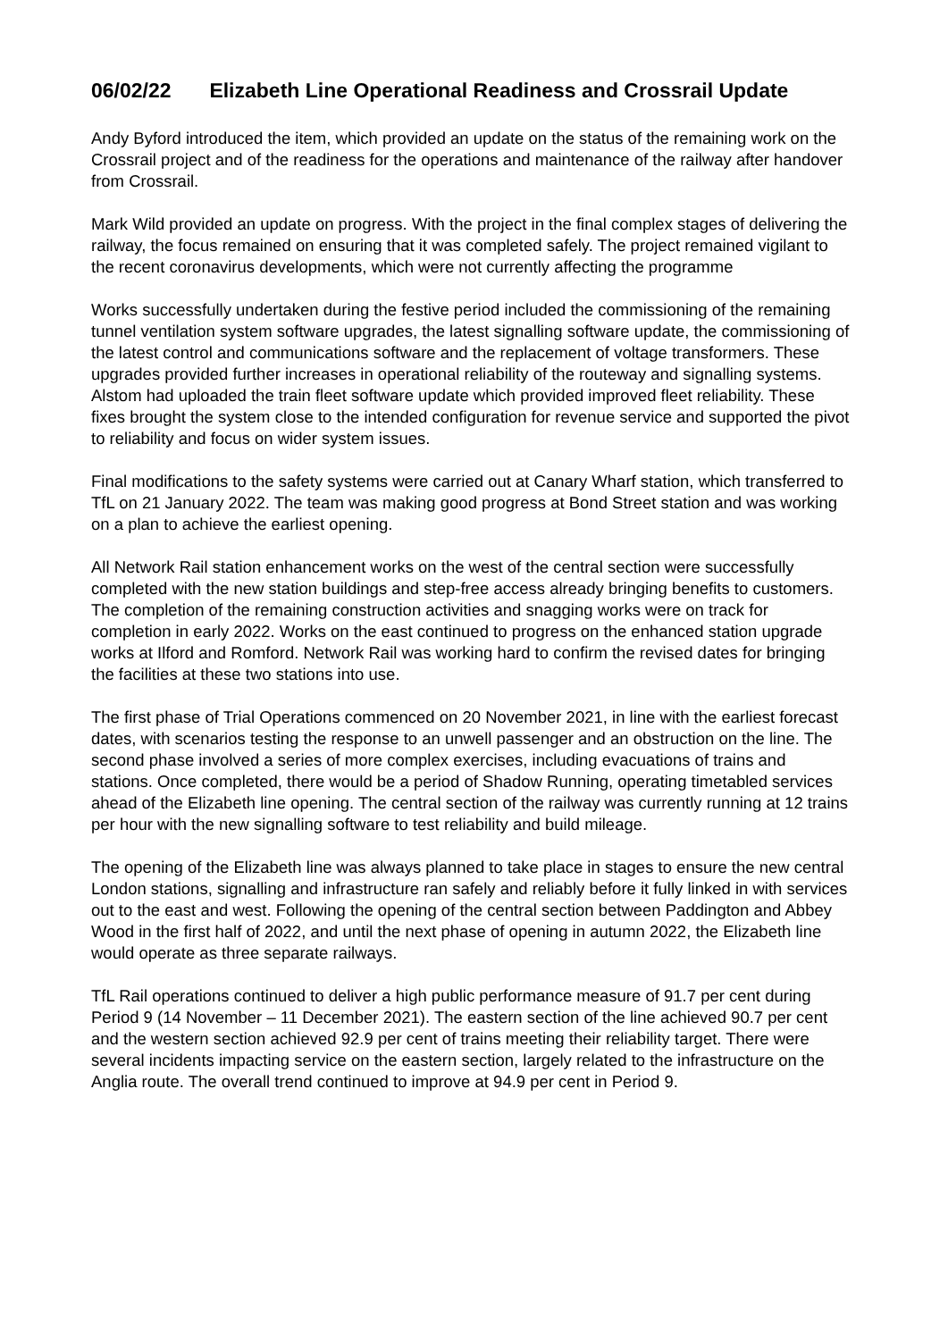06/02/22 Elizabeth Line Operational Readiness and Crossrail Update
Andy Byford introduced the item, which provided an update on the status of the remaining work on the Crossrail project and of the readiness for the operations and maintenance of the railway after handover from Crossrail.
Mark Wild provided an update on progress. With the project in the final complex stages of delivering the railway, the focus remained on ensuring that it was completed safely. The project remained vigilant to the recent coronavirus developments, which were not currently affecting the programme
Works successfully undertaken during the festive period included the commissioning of the remaining tunnel ventilation system software upgrades, the latest signalling software update, the commissioning of the latest control and communications software and the replacement of voltage transformers. These upgrades provided further increases in operational reliability of the routeway and signalling systems. Alstom had uploaded the train fleet software update which provided improved fleet reliability. These fixes brought the system close to the intended configuration for revenue service and supported the pivot to reliability and focus on wider system issues.
Final modifications to the safety systems were carried out at Canary Wharf station, which transferred to TfL on 21 January 2022. The team was making good progress at Bond Street station and was working on a plan to achieve the earliest opening.
All Network Rail station enhancement works on the west of the central section were successfully completed with the new station buildings and step-free access already bringing benefits to customers. The completion of the remaining construction activities and snagging works were on track for completion in early 2022. Works on the east continued to progress on the enhanced station upgrade works at Ilford and Romford. Network Rail was working hard to confirm the revised dates for bringing the facilities at these two stations into use.
The first phase of Trial Operations commenced on 20 November 2021, in line with the earliest forecast dates, with scenarios testing the response to an unwell passenger and an obstruction on the line. The second phase involved a series of more complex exercises, including evacuations of trains and stations. Once completed, there would be a period of Shadow Running, operating timetabled services ahead of the Elizabeth line opening. The central section of the railway was currently running at 12 trains per hour with the new signalling software to test reliability and build mileage.
The opening of the Elizabeth line was always planned to take place in stages to ensure the new central London stations, signalling and infrastructure ran safely and reliably before it fully linked in with services out to the east and west. Following the opening of the central section between Paddington and Abbey Wood in the first half of 2022, and until the next phase of opening in autumn 2022, the Elizabeth line would operate as three separate railways.
TfL Rail operations continued to deliver a high public performance measure of 91.7 per cent during Period 9 (14 November – 11 December 2021). The eastern section of the line achieved 90.7 per cent and the western section achieved 92.9 per cent of trains meeting their reliability target. There were several incidents impacting service on the eastern section, largely related to the infrastructure on the Anglia route. The overall trend continued to improve at 94.9 per cent in Period 9.